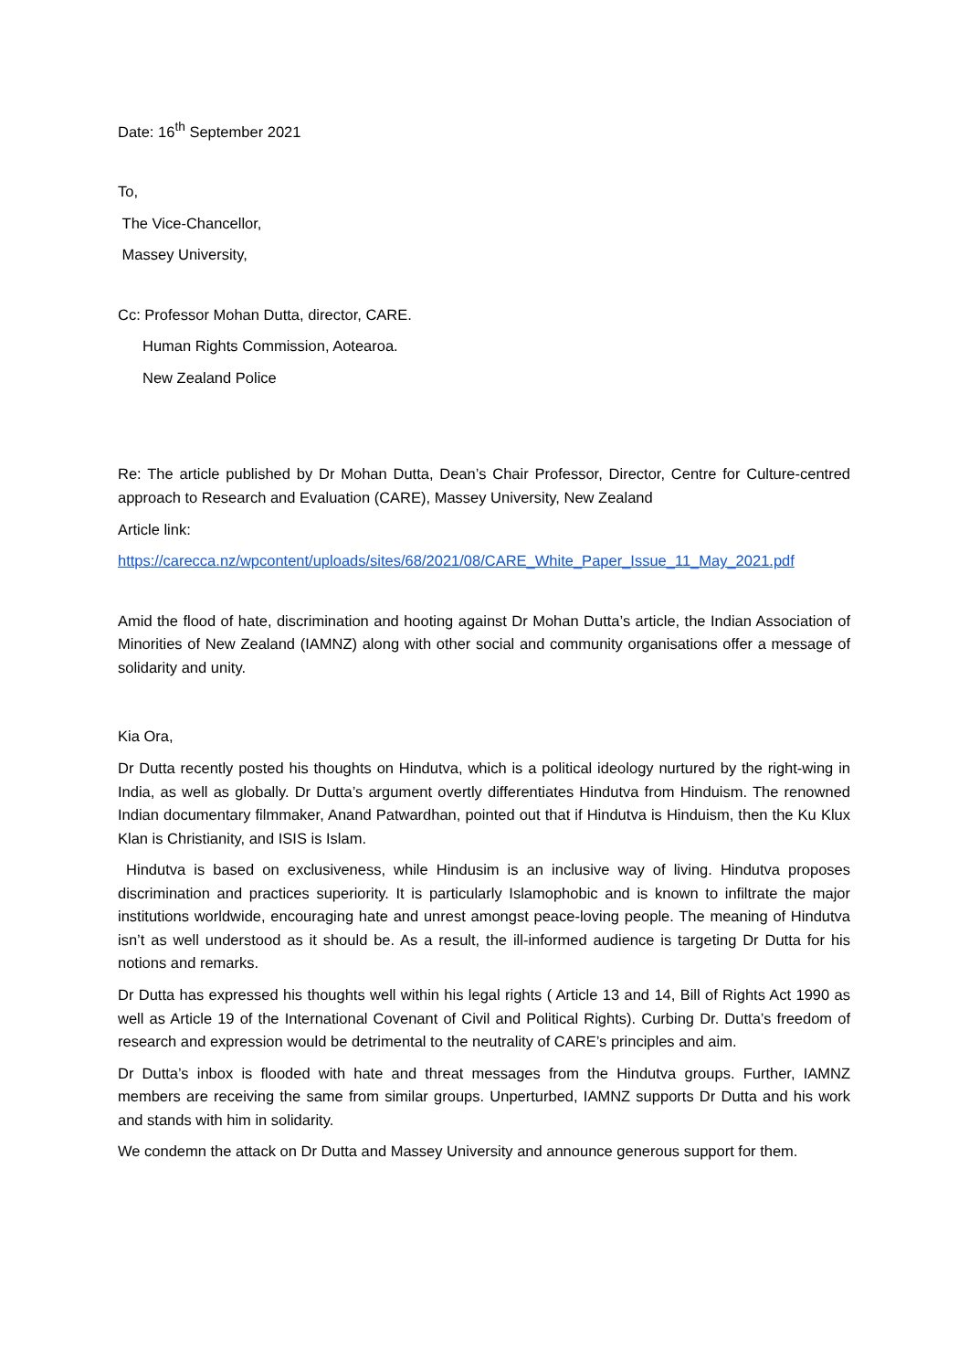Date: 16<sup>th</sup> September 2021
To,
The Vice-Chancellor,
Massey University,
Cc: Professor Mohan Dutta, director, CARE.
Human Rights Commission, Aotearoa.
New Zealand Police
Re: The article published by Dr Mohan Dutta, Dean’s Chair Professor, Director, Centre for Culture-centred approach to Research and Evaluation (CARE), Massey University, New Zealand
Article link:
https://carecca.nz/wpcontent/uploads/sites/68/2021/08/CARE_White_Paper_Issue_11_May_2021.pdf
Amid the flood of hate, discrimination and hooting against Dr Mohan Dutta’s article, the Indian Association of Minorities of New Zealand (IAMNZ) along with other social and community organisations offer a message of solidarity and unity.
Kia Ora,
Dr Dutta recently posted his thoughts on Hindutva, which is a political ideology nurtured by the right-wing in India, as well as globally. Dr Dutta’s argument overtly differentiates Hindutva from Hinduism. The renowned Indian documentary filmmaker, Anand Patwardhan, pointed out that if Hindutva is Hinduism, then the Ku Klux Klan is Christianity, and ISIS is Islam.
Hindutva is based on exclusiveness, while Hindusim is an inclusive way of living. Hindutva proposes discrimination and practices superiority. It is particularly Islamophobic and is known to infiltrate the major institutions worldwide, encouraging hate and unrest amongst peace-loving people. The meaning of Hindutva isn’t as well understood as it should be. As a result, the ill-informed audience is targeting Dr Dutta for his notions and remarks.
Dr Dutta has expressed his thoughts well within his legal rights ( Article 13 and 14, Bill of Rights Act 1990 as well as Article 19 of the International Covenant of Civil and Political Rights). Curbing Dr. Dutta’s freedom of research and expression would be detrimental to the neutrality of CARE’s principles and aim.
Dr Dutta’s inbox is flooded with hate and threat messages from the Hindutva groups. Further, IAMNZ members are receiving the same from similar groups. Unperturbed, IAMNZ supports Dr Dutta and his work and stands with him in solidarity.
We condemn the attack on Dr Dutta and Massey University and announce generous support for them.